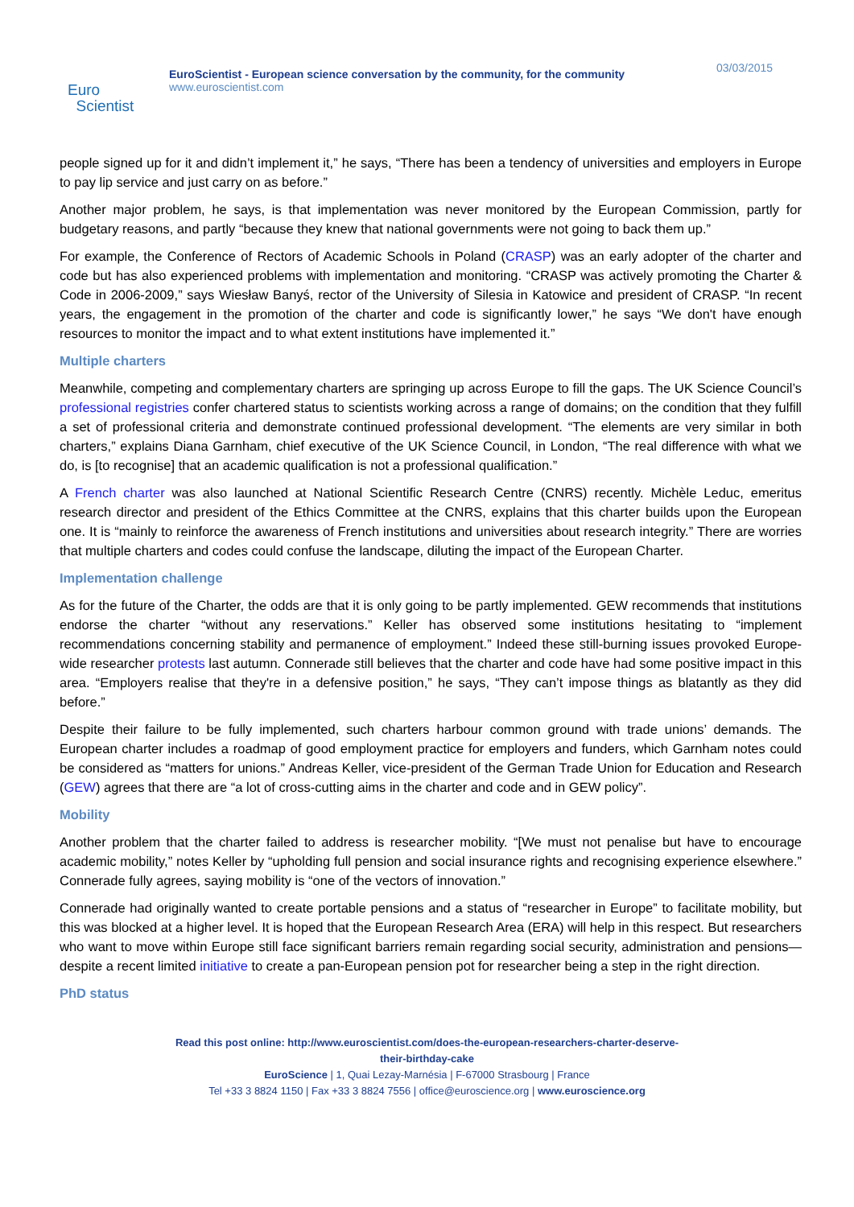Euro
Scientist
EuroScientist - European science conversation by the community, for the community
www.euroscientist.com
03/03/2015
people signed up for it and didn’t implement it,” he says, “There has been a tendency of universities and employers in Europe to pay lip service and just carry on as before.”
Another major problem, he says, is that implementation was never monitored by the European Commission, partly for budgetary reasons, and partly “because they knew that national governments were not going to back them up.”
For example, the Conference of Rectors of Academic Schools in Poland (CRASP) was an early adopter of the charter and code but has also experienced problems with implementation and monitoring. “CRASP was actively promoting the Charter & Code in 2006-2009,” says Wiesław Banyś, rector of the University of Silesia in Katowice and president of CRASP. “In recent years, the engagement in the promotion of the charter and code is significantly lower,” he says “We don't have enough resources to monitor the impact and to what extent institutions have implemented it.”
Multiple charters
Meanwhile, competing and complementary charters are springing up across Europe to fill the gaps. The UK Science Council’s professional registries confer chartered status to scientists working across a range of domains; on the condition that they fulfill a set of professional criteria and demonstrate continued professional development. “The elements are very similar in both charters,” explains Diana Garnham, chief executive of the UK Science Council, in London, “The real difference with what we do, is [to recognise] that an academic qualification is not a professional qualification.”
A French charter was also launched at National Scientific Research Centre (CNRS) recently. Michèle Leduc, emeritus research director and president of the Ethics Committee at the CNRS, explains that this charter builds upon the European one. It is “mainly to reinforce the awareness of French institutions and universities about research integrity.” There are worries that multiple charters and codes could confuse the landscape, diluting the impact of the European Charter.
Implementation challenge
As for the future of the Charter, the odds are that it is only going to be partly implemented. GEW recommends that institutions endorse the charter “without any reservations.” Keller has observed some institutions hesitating to “implement recommendations concerning stability and permanence of employment.” Indeed these still-burning issues provoked Europe-wide researcher protests last autumn. Connerade still believes that the charter and code have had some positive impact in this area. “Employers realise that they're in a defensive position,” he says, “They can’t impose things as blatantly as they did before.”
Despite their failure to be fully implemented, such charters harbour common ground with trade unions’ demands. The European charter includes a roadmap of good employment practice for employers and funders, which Garnham notes could be considered as “matters for unions.” Andreas Keller, vice-president of the German Trade Union for Education and Research (GEW) agrees that there are “a lot of cross-cutting aims in the charter and code and in GEW policy”.
Mobility
Another problem that the charter failed to address is researcher mobility. “[We must not penalise but have to encourage academic mobility,” notes Keller by “upholding full pension and social insurance rights and recognising experience elsewhere.” Connerade fully agrees, saying mobility is “one of the vectors of innovation.”
Connerade had originally wanted to create portable pensions and a status of “researcher in Europe” to facilitate mobility, but this was blocked at a higher level. It is hoped that the European Research Area (ERA) will help in this respect. But researchers who want to move within Europe still face significant barriers remain regarding social security, administration and pensions—despite a recent limited initiative to create a pan-European pension pot for researcher being a step in the right direction.
PhD status
Read this post online: http://www.euroscientist.com/does-the-european-researchers-charter-deserve-
their-birthday-cake
EuroScience | 1, Quai Lezay-Marnésia | F-67000 Strasbourg | France
Tel +33 3 8824 1150 | Fax +33 3 8824 7556 | office@euroscience.org | www.euroscience.org